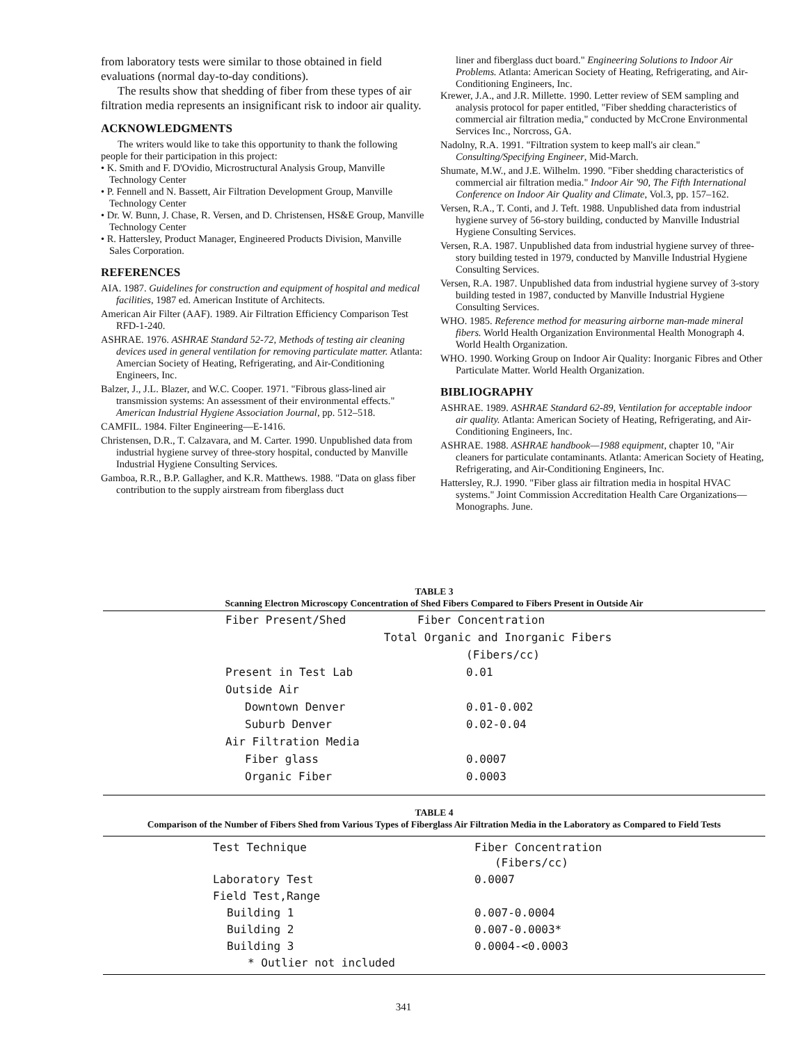from laboratory tests were similar to those obtained in field evaluations (normal day-to-day conditions).
The results show that shedding of fiber from these types of air filtration media represents an insignificant risk to indoor air quality.
ACKNOWLEDGMENTS
The writers would like to take this opportunity to thank the following people for their participation in this project:
• K. Smith and F. D'Ovidio, Microstructural Analysis Group, Manville Technology Center
• P. Fennell and N. Bassett, Air Filtration Development Group, Manville Technology Center
• Dr. W. Bunn, J. Chase, R. Versen, and D. Christensen, HS&E Group, Manville Technology Center
• R. Hattersley, Product Manager, Engineered Products Division, Manville Sales Corporation.
REFERENCES
AIA. 1987. Guidelines for construction and equipment of hospital and medical facilities, 1987 ed. American Institute of Architects.
American Air Filter (AAF). 1989. Air Filtration Efficiency Comparison Test RFD-1-240.
ASHRAE. 1976. ASHRAE Standard 52-72, Methods of testing air cleaning devices used in general ventilation for removing particulate matter. Atlanta: Amercian Society of Heating, Refrigerating, and Air-Conditioning Engineers, Inc.
Balzer, J., J.L. Blazer, and W.C. Cooper. 1971. "Fibrous glass-lined air transmission systems: An assessment of their environmental effects." American Industrial Hygiene Association Journal, pp. 512–518.
CAMFIL. 1984. Filter Engineering—E-1416.
Christensen, D.R., T. Calzavara, and M. Carter. 1990. Unpublished data from industrial hygiene survey of three-story hospital, conducted by Manville Industrial Hygiene Consulting Services.
Gamboa, R.R., B.P. Gallagher, and K.R. Matthews. 1988. "Data on glass fiber contribution to the supply airstream from fiberglass duct
liner and fiberglass duct board." Engineering Solutions to Indoor Air Problems. Atlanta: American Society of Heating, Refrigerating, and Air-Conditioning Engineers, Inc.
Krewer, J.A., and J.R. Millette. 1990. Letter review of SEM sampling and analysis protocol for paper entitled, "Fiber shedding characteristics of commercial air filtration media," conducted by McCrone Environmental Services Inc., Norcross, GA.
Nadolny, R.A. 1991. "Filtration system to keep mall's air clean." Consulting/Specifying Engineer, Mid-March.
Shumate, M.W., and J.E. Wilhelm. 1990. "Fiber shedding characteristics of commercial air filtration media." Indoor Air '90, The Fifth International Conference on Indoor Air Quality and Climate, Vol.3, pp. 157–162.
Versen, R.A., T. Conti, and J. Teft. 1988. Unpublished data from industrial hygiene survey of 56-story building, conducted by Manville Industrial Hygiene Consulting Services.
Versen, R.A. 1987. Unpublished data from industrial hygiene survey of three-story building tested in 1979, conducted by Manville Industrial Hygiene Consulting Services.
Versen, R.A. 1987. Unpublished data from industrial hygiene survey of 3-story building tested in 1987, conducted by Manville Industrial Hygiene Consulting Services.
WHO. 1985. Reference method for measuring airborne man-made mineral fibers. World Health Organization Environmental Health Monograph 4. World Health Organization.
WHO. 1990. Working Group on Indoor Air Quality: Inorganic Fibres and Other Particulate Matter. World Health Organization.
BIBLIOGRAPHY
ASHRAE. 1989. ASHRAE Standard 62-89, Ventilation for acceptable indoor air quality. Atlanta: American Society of Heating, Refrigerating, and Air-Conditioning Engineers, Inc.
ASHRAE. 1988. ASHRAE handbook—1988 equipment, chapter 10, "Air cleaners for particulate contaminants. Atlanta: American Society of Heating, Refrigerating, and Air-Conditioning Engineers, Inc.
Hattersley, R.J. 1990. "Fiber glass air filtration media in hospital HVAC systems." Joint Commission Accreditation Health Care Organizations—Monographs. June.
TABLE 3
Scanning Electron Microscopy Concentration of Shed Fibers Compared to Fibers Present in Outside Air
| Fiber Present/Shed | Fiber Concentration |
| --- | --- |
| Total | Organic and Inorganic Fibers |
| | (Fibers/cc) |
| Present in Test Lab | 0.01 |
| Outside Air | |
| Downtown Denver | 0.01-0.002 |
| Suburb Denver | 0.02-0.04 |
| Air Filtration Media | |
| Fiber glass | 0.0007 |
| Organic Fiber | 0.0003 |
TABLE 4
Comparison of the Number of Fibers Shed from Various Types of Fiberglass Air Filtration Media in the Laboratory as Compared to Field Tests
| Test Technique | Fiber Concentration (Fibers/cc) |
| --- | --- |
| Laboratory Test | 0.0007 |
| Field Test,Range | |
| Building 1 | 0.007-0.0004 |
| Building 2 | 0.007-0.0003* |
| Building 3 | 0.0004-<0.0003 |
| * Outlier not included | |
341